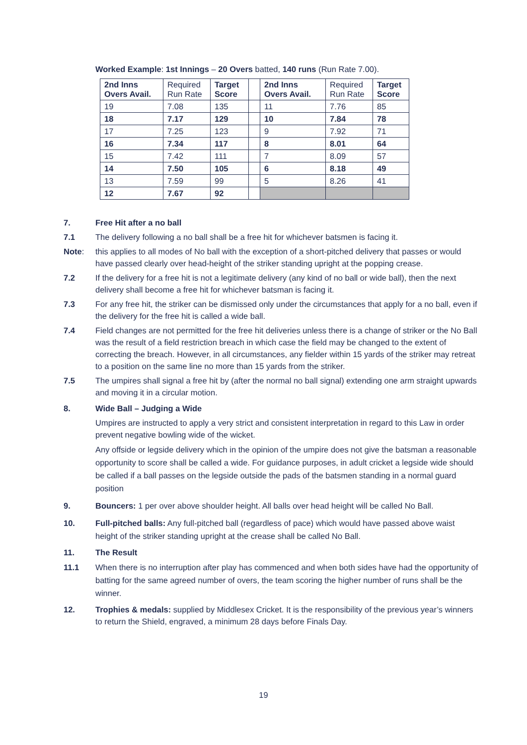Worked Example: 1st Innings – 20 Overs batted, 140 runs (Run Rate 7.00).
| 2nd Inns Overs Avail. | Required Run Rate | Target Score | | 2nd Inns Overs Avail. | Required Run Rate | Target Score |
| --- | --- | --- | --- | --- | --- | --- |
| 19 | 7.08 | 135 | | 11 | 7.76 | 85 |
| 18 | 7.17 | 129 | | 10 | 7.84 | 78 |
| 17 | 7.25 | 123 | | 9 | 7.92 | 71 |
| 16 | 7.34 | 117 | | 8 | 8.01 | 64 |
| 15 | 7.42 | 111 | | 7 | 8.09 | 57 |
| 14 | 7.50 | 105 | | 6 | 8.18 | 49 |
| 13 | 7.59 | 99 | | 5 | 8.26 | 41 |
| 12 | 7.67 | 92 | | | | |
7. Free Hit after a no ball
7.1 The delivery following a no ball shall be a free hit for whichever batsmen is facing it.
Note: this applies to all modes of No ball with the exception of a short-pitched delivery that passes or would have passed clearly over head-height of the striker standing upright at the popping crease.
7.2 If the delivery for a free hit is not a legitimate delivery (any kind of no ball or wide ball), then the next delivery shall become a free hit for whichever batsman is facing it.
7.3 For any free hit, the striker can be dismissed only under the circumstances that apply for a no ball, even if the delivery for the free hit is called a wide ball.
7.4 Field changes are not permitted for the free hit deliveries unless there is a change of striker or the No Ball was the result of a field restriction breach in which case the field may be changed to the extent of correcting the breach. However, in all circumstances, any fielder within 15 yards of the striker may retreat to a position on the same line no more than 15 yards from the striker.
7.5 The umpires shall signal a free hit by (after the normal no ball signal) extending one arm straight upwards and moving it in a circular motion.
8. Wide Ball – Judging a Wide
Umpires are instructed to apply a very strict and consistent interpretation in regard to this Law in order prevent negative bowling wide of the wicket.
Any offside or legside delivery which in the opinion of the umpire does not give the batsman a reasonable opportunity to score shall be called a wide. For guidance purposes, in adult cricket a legside wide should be called if a ball passes on the legside outside the pads of the batsmen standing in a normal guard position
9. Bouncers: 1 per over above shoulder height. All balls over head height will be called No Ball.
10. Full-pitched balls: Any full-pitched ball (regardless of pace) which would have passed above waist height of the striker standing upright at the crease shall be called No Ball.
11. The Result
11.1 When there is no interruption after play has commenced and when both sides have had the opportunity of batting for the same agreed number of overs, the team scoring the higher number of runs shall be the winner.
12. Trophies & medals: supplied by Middlesex Cricket. It is the responsibility of the previous year’s winners to return the Shield, engraved, a minimum 28 days before Finals Day.
19